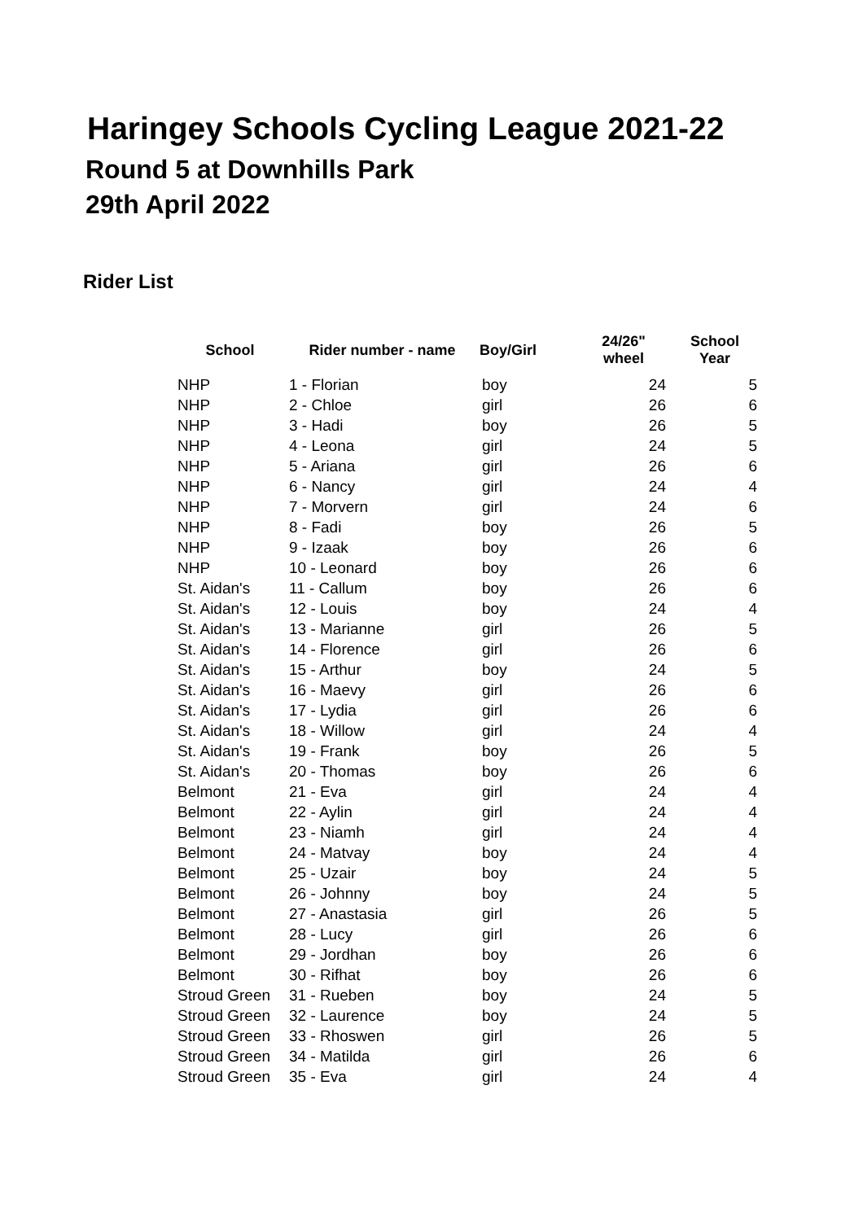Haringey Schools Cycling League 2021-22
Round 5 at Downhills Park
29th April 2022
Rider List
| School | Rider number - name | Boy/Girl | 24/26" wheel | School Year |
| --- | --- | --- | --- | --- |
| NHP | 1 - Florian | boy | 24 | 5 |
| NHP | 2 - Chloe | girl | 26 | 6 |
| NHP | 3 - Hadi | boy | 26 | 5 |
| NHP | 4 - Leona | girl | 24 | 5 |
| NHP | 5 - Ariana | girl | 26 | 6 |
| NHP | 6 - Nancy | girl | 24 | 4 |
| NHP | 7 - Morvern | girl | 24 | 6 |
| NHP | 8 - Fadi | boy | 26 | 5 |
| NHP | 9 - Izaak | boy | 26 | 6 |
| NHP | 10 - Leonard | boy | 26 | 6 |
| St. Aidan's | 11 - Callum | boy | 26 | 6 |
| St. Aidan's | 12 - Louis | boy | 24 | 4 |
| St. Aidan's | 13 - Marianne | girl | 26 | 5 |
| St. Aidan's | 14 - Florence | girl | 26 | 6 |
| St. Aidan's | 15 - Arthur | boy | 24 | 5 |
| St. Aidan's | 16 - Maevy | girl | 26 | 6 |
| St. Aidan's | 17 - Lydia | girl | 26 | 6 |
| St. Aidan's | 18 - Willow | girl | 24 | 4 |
| St. Aidan's | 19 - Frank | boy | 26 | 5 |
| St. Aidan's | 20 - Thomas | boy | 26 | 6 |
| Belmont | 21 - Eva | girl | 24 | 4 |
| Belmont | 22 - Aylin | girl | 24 | 4 |
| Belmont | 23 - Niamh | girl | 24 | 4 |
| Belmont | 24 - Matvay | boy | 24 | 4 |
| Belmont | 25 - Uzair | boy | 24 | 5 |
| Belmont | 26 - Johnny | boy | 24 | 5 |
| Belmont | 27 - Anastasia | girl | 26 | 5 |
| Belmont | 28 - Lucy | girl | 26 | 6 |
| Belmont | 29 - Jordhan | boy | 26 | 6 |
| Belmont | 30 - Rifhat | boy | 26 | 6 |
| Stroud Green | 31 - Rueben | boy | 24 | 5 |
| Stroud Green | 32 - Laurence | boy | 24 | 5 |
| Stroud Green | 33 - Rhoswen | girl | 26 | 5 |
| Stroud Green | 34 - Matilda | girl | 26 | 6 |
| Stroud Green | 35 - Eva | girl | 24 | 4 |